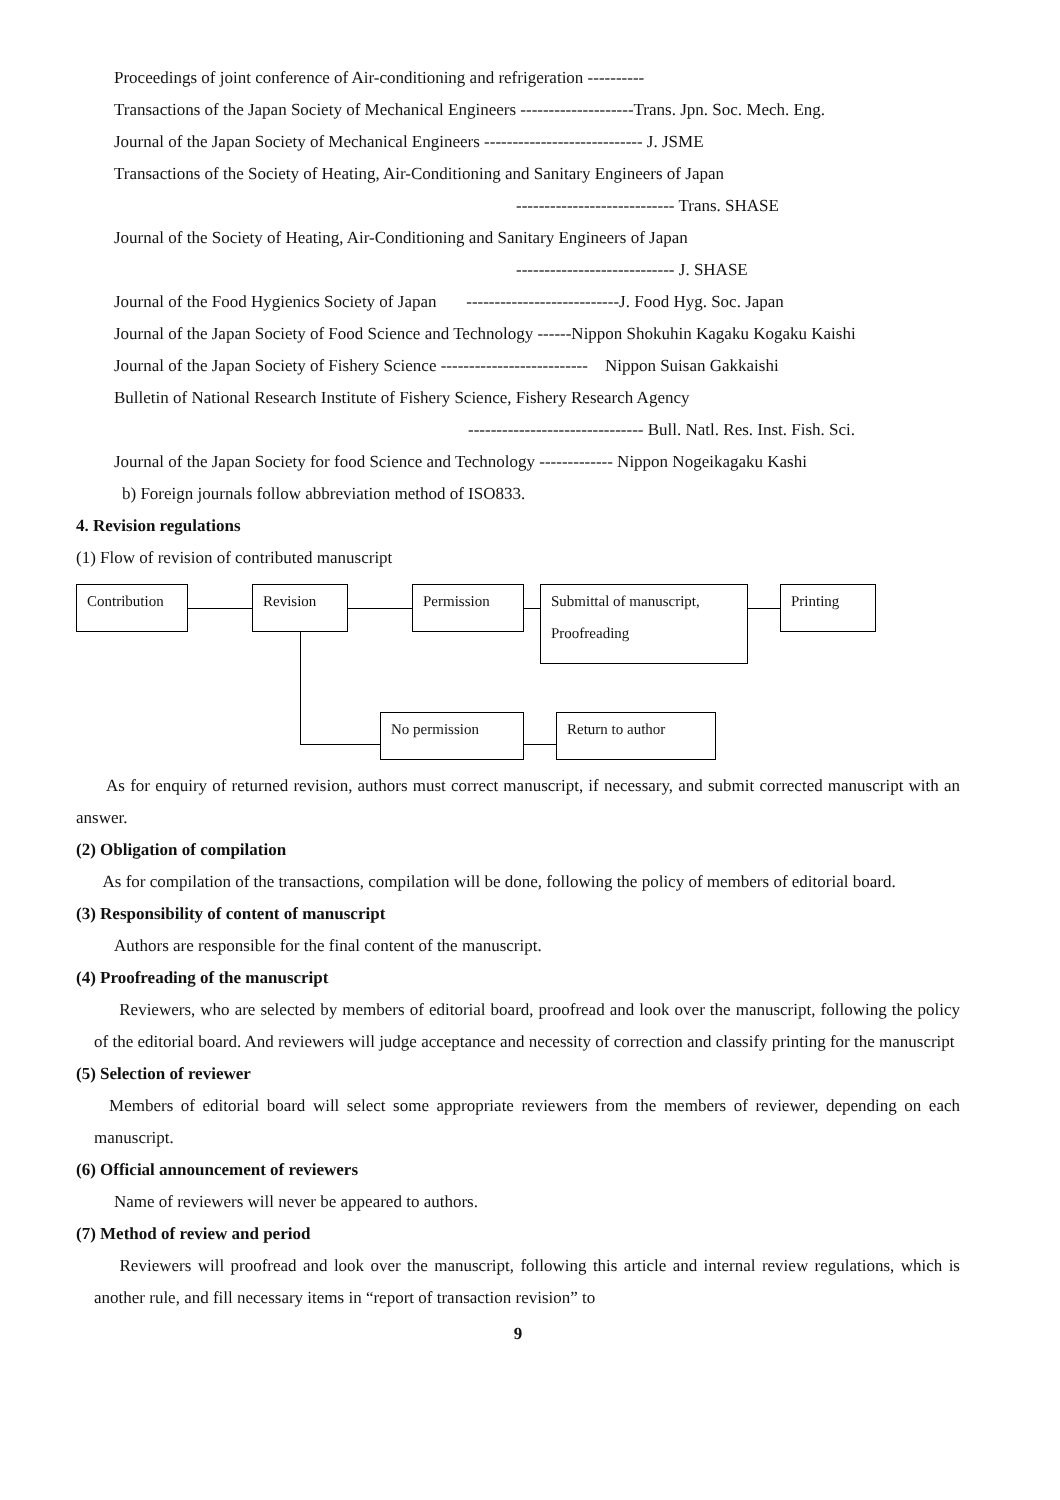Proceedings of joint conference of Air-conditioning and refrigeration ----------
Transactions of the Japan Society of Mechanical Engineers --------------------Trans. Jpn. Soc. Mech. Eng.
Journal of the Japan Society of Mechanical Engineers ---------------------------- J. JSME
Transactions of the Society of Heating, Air-Conditioning and Sanitary Engineers of Japan
---------------------------- Trans. SHASE
Journal of the Society of Heating, Air-Conditioning and Sanitary Engineers of Japan
---------------------------- J. SHASE
Journal of the Food Hygienics Society of Japan ---------------------------J. Food Hyg. Soc. Japan
Journal of the Japan Society of Food Science and Technology ------Nippon Shokuhin Kagaku Kogaku Kaishi
Journal of the Japan Society of Fishery Science -------------------------- Nippon Suisan Gakkaishi
Bulletin of National Research Institute of Fishery Science, Fishery Research Agency
------------------------------- Bull. Natl. Res. Inst. Fish. Sci.
Journal of the Japan Society for food Science and Technology ------------- Nippon Nogeikagaku Kashi
b) Foreign journals follow abbreviation method of ISO833.
4. Revision regulations
(1) Flow of revision of contributed manuscript
Contribution Revision Permission
Submittal of manuscript,
Proofreading
Printing
No permission Return to author
As for enquiry of returned revision, authors must correct manuscript, if necessary, and submit corrected manuscript with an answer.
(2) Obligation of compilation
As for compilation of the transactions, compilation will be done, following the policy of members of editorial board.
(3) Responsibility of content of manuscript
Authors are responsible for the final content of the manuscript.
(4) Proofreading of the manuscript
Reviewers, who are selected by members of editorial board, proofread and look over the manuscript, following the policy of the editorial board. And reviewers will judge acceptance and necessity of correction and classify printing for the manuscript
(5) Selection of reviewer
Members of editorial board will select some appropriate reviewers from the members of reviewer, depending on each manuscript.
(6) Official announcement of reviewers
Name of reviewers will never be appeared to authors.
(7) Method of review and period
Reviewers will proofread and look over the manuscript, following this article and internal review regulations, which is another rule, and fill necessary items in “report of transaction revision” to
9